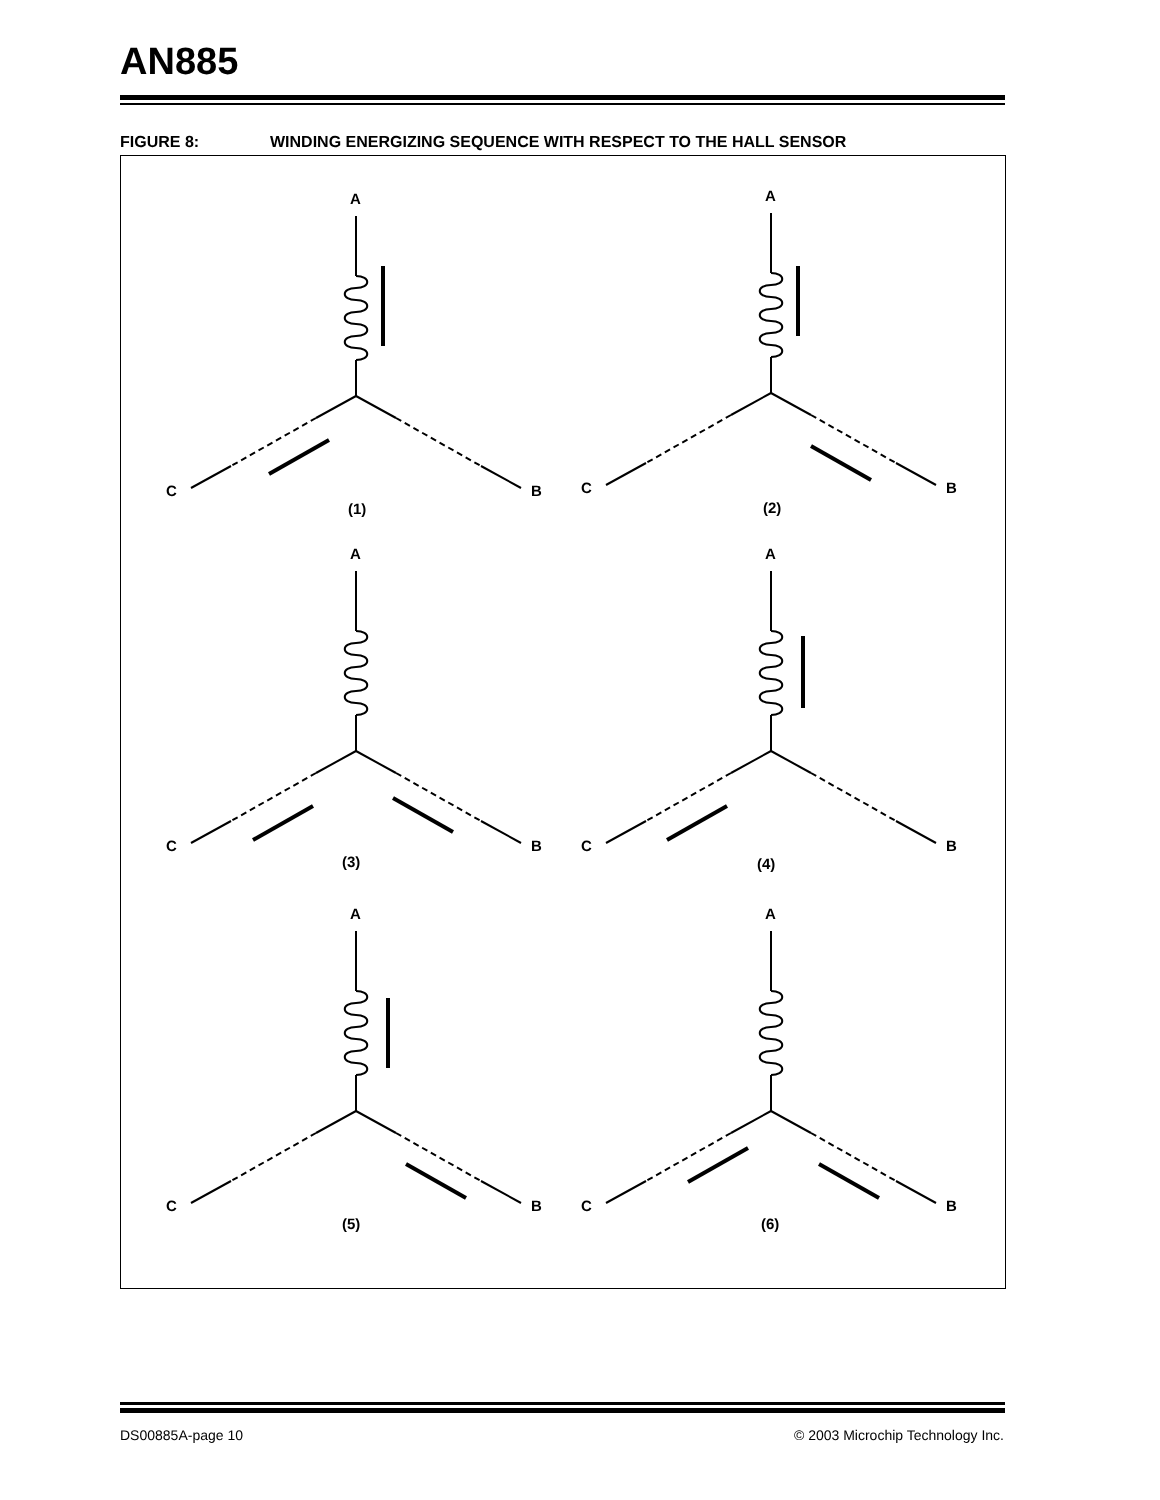AN885
FIGURE 8: WINDING ENERGIZING SEQUENCE WITH RESPECT TO THE HALL SENSOR
A
B
C
(1)
A
B
C
(2)
A
B
C
(3)
A
B
C
(4)
A
B
C
(5)
A
B
C
(6)
DS00885A-page 10
© 2003 Microchip Technology Inc.